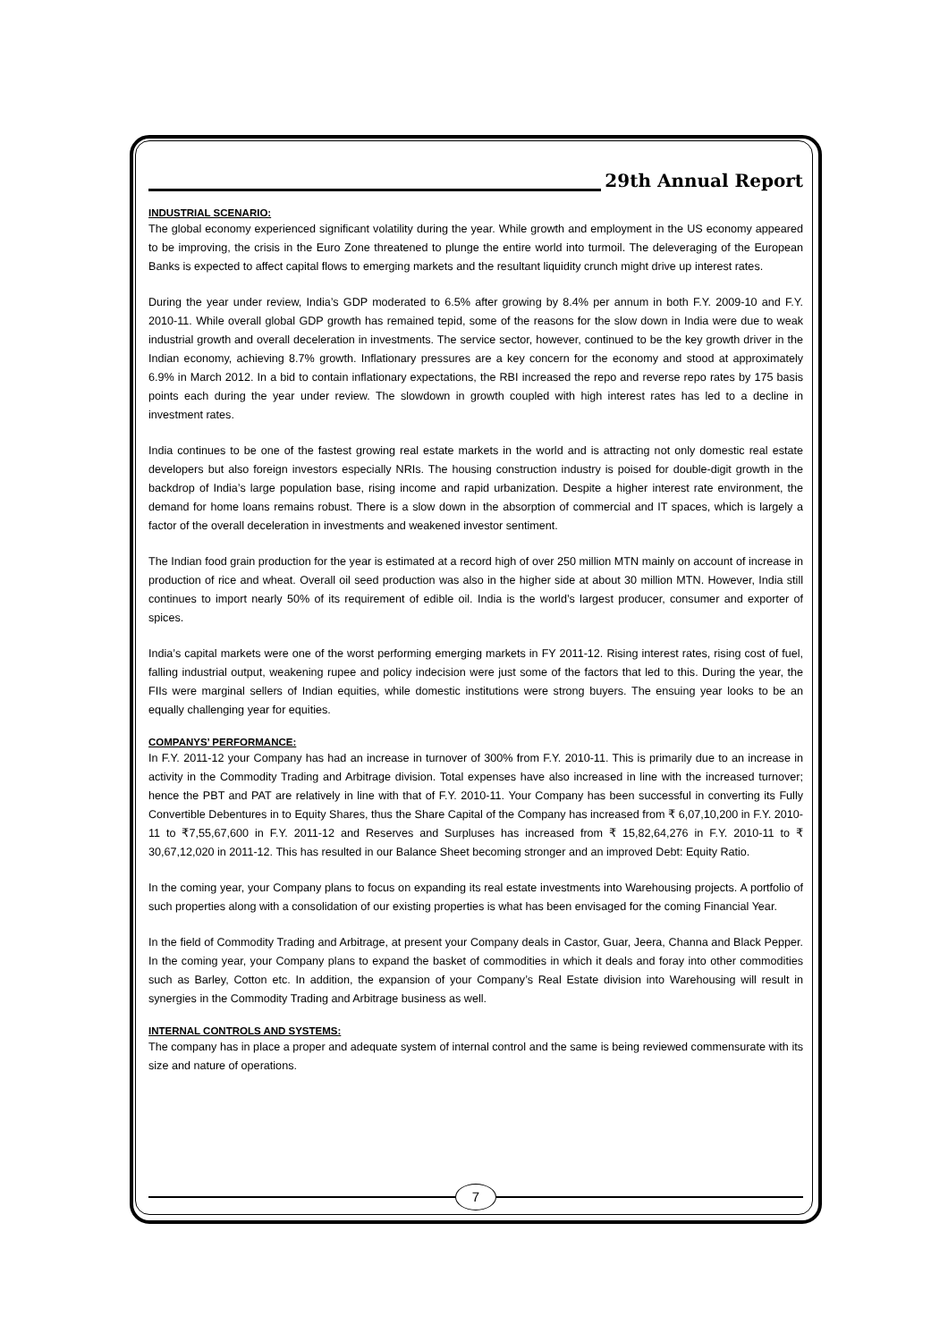29th Annual Report
INDUSTRIAL SCENARIO:
The global economy experienced significant volatility during the year. While growth and employment in the US economy appeared to be improving, the crisis in the Euro Zone threatened to plunge the entire world into turmoil. The deleveraging of the European Banks is expected to affect capital flows to emerging markets and the resultant liquidity crunch might drive up interest rates.
During the year under review, India’s GDP moderated to 6.5% after growing by 8.4% per annum in both F.Y. 2009-10 and F.Y. 2010-11. While overall global GDP growth has remained tepid, some of the reasons for the slow down in India were due to weak industrial growth and overall deceleration in investments. The service sector, however, continued to be the key growth driver in the Indian economy, achieving 8.7% growth. Inflationary pressures are a key concern for the economy and stood at approximately 6.9% in March 2012. In a bid to contain inflationary expectations, the RBI increased the repo and reverse repo rates by 175 basis points each during the year under review. The slowdown in growth coupled with high interest rates has led to a decline in investment rates.
India continues to be one of the fastest growing real estate markets in the world and is attracting not only domestic real estate developers but also foreign investors especially NRIs. The housing construction industry is poised for double-digit growth in the backdrop of India’s large population base, rising income and rapid urbanization. Despite a higher interest rate environment, the demand for home loans remains robust. There is a slow down in the absorption of commercial and IT spaces, which is largely a factor of the overall deceleration in investments and weakened investor sentiment.
The Indian food grain production for the year is estimated at a record high of over 250 million MTN mainly on account of increase in production of rice and wheat. Overall oil seed production was also in the higher side at about 30 million MTN. However, India still continues to import nearly 50% of its requirement of edible oil. India is the world’s largest producer, consumer and exporter of spices.
India’s capital markets were one of the worst performing emerging markets in FY 2011-12. Rising interest rates, rising cost of fuel, falling industrial output, weakening rupee and policy indecision were just some of the factors that led to this. During the year, the FIIs were marginal sellers of Indian equities, while domestic institutions were strong buyers. The ensuing year looks to be an equally challenging year for equities.
COMPANYS’ PERFORMANCE:
In F.Y. 2011-12 your Company has had an increase in turnover of 300% from F.Y. 2010-11. This is primarily due to an increase in activity in the Commodity Trading and Arbitrage division. Total expenses have also increased in line with the increased turnover; hence the PBT and PAT are relatively in line with that of F.Y. 2010-11. Your Company has been successful in converting its Fully Convertible Debentures in to Equity Shares, thus the Share Capital of the Company has increased from ₹ 6,07,10,200 in F.Y. 2010-11 to ₹7,55,67,600 in F.Y. 2011-12 and Reserves and Surpluses has increased from ₹ 15,82,64,276 in F.Y. 2010-11 to ₹ 30,67,12,020 in 2011-12. This has resulted in our Balance Sheet becoming stronger and an improved Debt: Equity Ratio.
In the coming year, your Company plans to focus on expanding its real estate investments into Warehousing projects. A portfolio of such properties along with a consolidation of our existing properties is what has been envisaged for the coming Financial Year.
In the field of Commodity Trading and Arbitrage, at present your Company deals in Castor, Guar, Jeera, Channa and Black Pepper. In the coming year, your Company plans to expand the basket of commodities in which it deals and foray into other commodities such as Barley, Cotton etc. In addition, the expansion of your Company’s Real Estate division into Warehousing will result in synergies in the Commodity Trading and Arbitrage business as well.
INTERNAL CONTROLS AND SYSTEMS:
The company has in place a proper and adequate system of internal control and the same is being reviewed commensurate with its size and nature of operations.
7